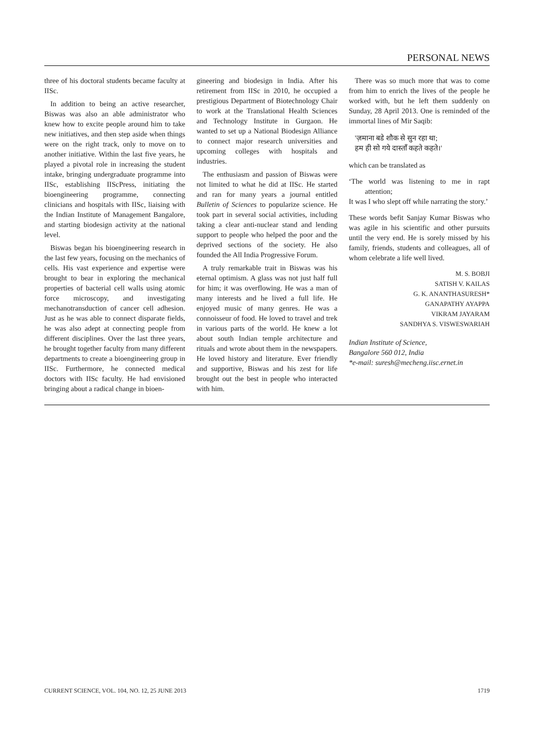PERSONAL NEWS
three of his doctoral students became faculty at IISc.
In addition to being an active researcher, Biswas was also an able administrator who knew how to excite people around him to take new initiatives, and then step aside when things were on the right track, only to move on to another initiative. Within the last five years, he played a pivotal role in increasing the student intake, bringing undergraduate programme into IISc, establishing IIScPress, initiating the bioengineering programme, connecting clinicians and hospitals with IISc, liaising with the Indian Institute of Management Bangalore, and starting biodesign activity at the national level.
Biswas began his bioengineering research in the last few years, focusing on the mechanics of cells. His vast experience and expertise were brought to bear in exploring the mechanical properties of bacterial cell walls using atomic force microscopy, and investigating mechanotransduction of cancer cell adhesion. Just as he was able to connect disparate fields, he was also adept at connecting people from different disciplines. Over the last three years, he brought together faculty from many different departments to create a bioengineering group in IISc. Furthermore, he connected medical doctors with IISc faculty. He had envisioned bringing about a radical change in bioen-
gineering and biodesign in India. After his retirement from IISc in 2010, he occupied a prestigious Department of Biotechnology Chair to work at the Translational Health Sciences and Technology Institute in Gurgaon. He wanted to set up a National Biodesign Alliance to connect major research universities and upcoming colleges with hospitals and industries.
The enthusiasm and passion of Biswas were not limited to what he did at IISc. He started and ran for many years a journal entitled Bulletin of Sciences to popularize science. He took part in several social activities, including taking a clear anti-nuclear stand and lending support to people who helped the poor and the deprived sections of the society. He also founded the All India Progressive Forum.
A truly remarkable trait in Biswas was his eternal optimism. A glass was not just half full for him; it was overflowing. He was a man of many interests and he lived a full life. He enjoyed music of many genres. He was a connoisseur of food. He loved to travel and trek in various parts of the world. He knew a lot about south Indian temple architecture and rituals and wrote about them in the newspapers. He loved history and literature. Ever friendly and supportive, Biswas and his zest for life brought out the best in people who interacted with him.
There was so much more that was to come from him to enrich the lives of the people he worked with, but he left them suddenly on Sunday, 28 April 2013. One is reminded of the immortal lines of Mir Saqib:
'ज़माना बडे शौक से सुन रहा था;
हम ही सो गये दास्ताँ कहते कहते।'
which can be translated as
‘The world was listening to me in rapt attention;
It was I who slept off while narrating the story.’
These words befit Sanjay Kumar Biswas who was agile in his scientific and other pursuits until the very end. He is sorely missed by his family, friends, students and colleagues, all of whom celebrate a life well lived.
M. S. BOBJI
SATISH V. KAILAS
G. K. ANANTHASURESH*
GANAPATHY AYAPPA
VIKRAM JAYARAM
SANDHYA S. VISWESWARIAH
Indian Institute of Science,
Bangalore 560 012, India
*e-mail: suresh@mecheng.iisc.ernet.in
CURRENT SCIENCE, VOL. 104, NO. 12, 25 JUNE 2013 1719